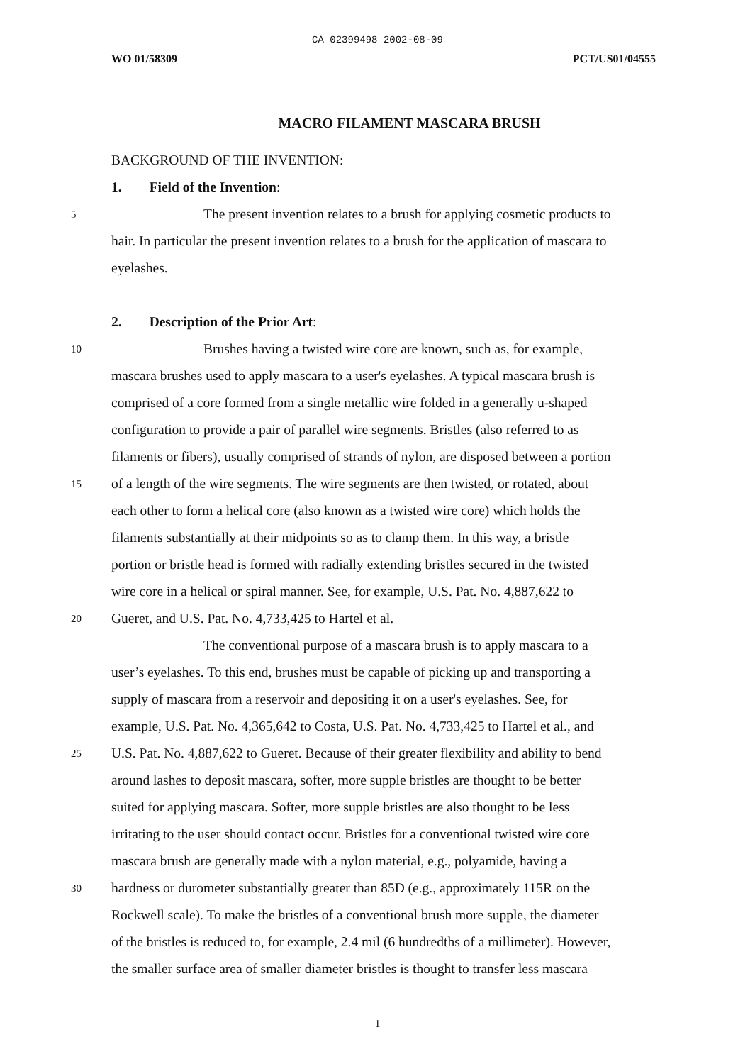CA 02399498 2002-08-09
WO 01/58309 PCT/US01/04555
MACRO FILAMENT MASCARA BRUSH
BACKGROUND OF THE INVENTION:
1. Field of the Invention:
5 The present invention relates to a brush for applying cosmetic products to
hair. In particular the present invention relates to a brush for the application of mascara to
eyelashes.
2. Description of the Prior Art:
10 Brushes having a twisted wire core are known, such as, for example,
mascara brushes used to apply mascara to a user's eyelashes. A typical mascara brush is
comprised of a core formed from a single metallic wire folded in a generally u-shaped
configuration to provide a pair of parallel wire segments. Bristles (also referred to as
filaments or fibers), usually comprised of strands of nylon, are disposed between a portion
15 of a length of the wire segments. The wire segments are then twisted, or rotated, about
each other to form a helical core (also known as a twisted wire core) which holds the
filaments substantially at their midpoints so as to clamp them. In this way, a bristle
portion or bristle head is formed with radially extending bristles secured in the twisted
wire core in a helical or spiral manner. See, for example, U.S. Pat. No. 4,887,622 to
20 Gueret, and U.S. Pat. No. 4,733,425 to Hartel et al.
The conventional purpose of a mascara brush is to apply mascara to a
user’s eyelashes. To this end, brushes must be capable of picking up and transporting a
supply of mascara from a reservoir and depositing it on a user's eyelashes. See, for
example, U.S. Pat. No. 4,365,642 to Costa, U.S. Pat. No. 4,733,425 to Hartel et al., and
25 U.S. Pat. No. 4,887,622 to Gueret. Because of their greater flexibility and ability to bend
around lashes to deposit mascara, softer, more supple bristles are thought to be better
suited for applying mascara. Softer, more supple bristles are also thought to be less
irritating to the user should contact occur. Bristles for a conventional twisted wire core
mascara brush are generally made with a nylon material, e.g., polyamide, having a
30 hardness or durometer substantially greater than 85D (e.g., approximately 115R on the
Rockwell scale). To make the bristles of a conventional brush more supple, the diameter
of the bristles is reduced to, for example, 2.4 mil (6 hundredths of a millimeter). However,
the smaller surface area of smaller diameter bristles is thought to transfer less mascara
1